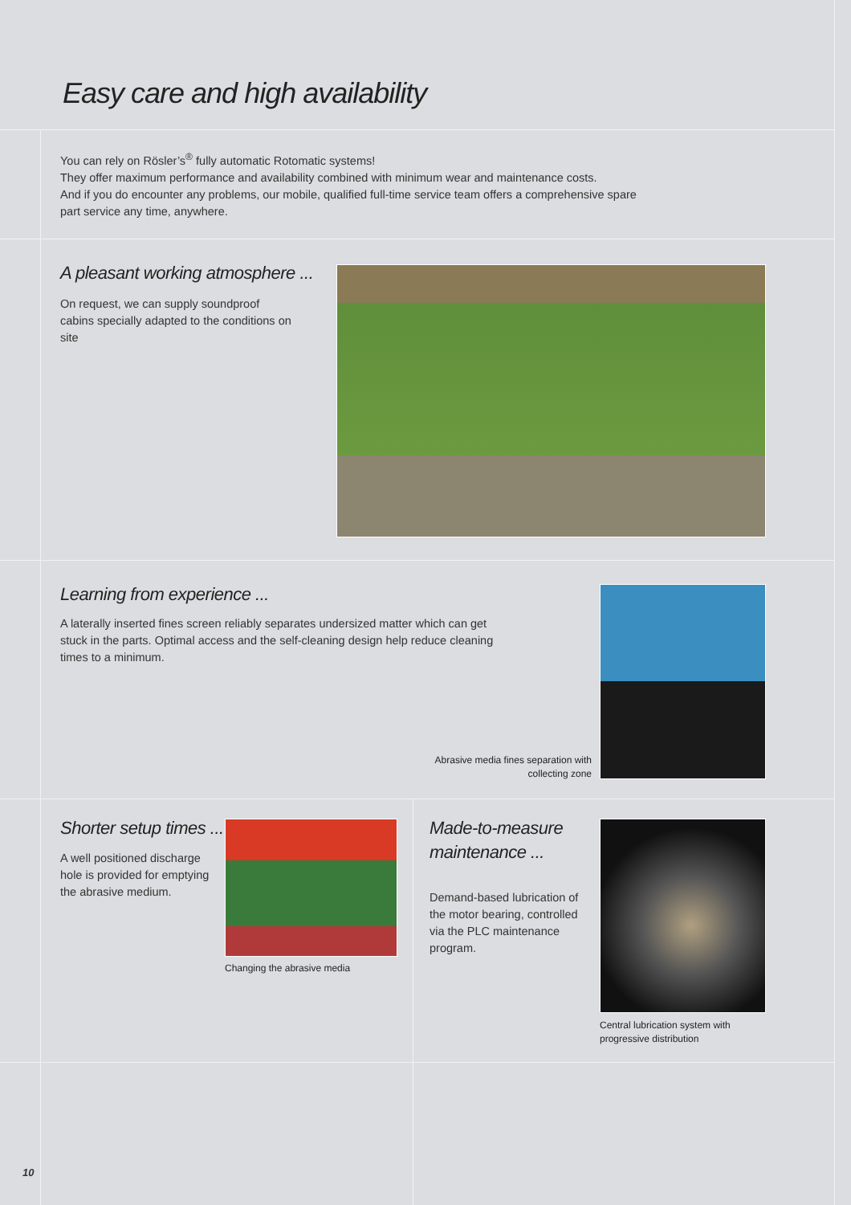Easy care and high availability
You can rely on Rösler’s<sup>®</sup> fully automatic Rotomatic systems!
They offer maximum performance and availability combined with minimum wear and maintenance costs.
And if you do encounter any problems, our mobile, qualified full-time service team offers a comprehensive spare part service any time, anywhere.
A pleasant working atmosphere ...
On request, we can supply soundproof cabins specially adapted to the conditions on site
Learning from experience ...
A laterally inserted fines screen reliably separates undersized matter which can get stuck in the parts. Optimal access and the self-cleaning design help reduce cleaning times to a minimum.
Abrasive media fines separation with collecting zone
Shorter setup times ...
A well positioned discharge hole is provided for emptying the abrasive medium.
Changing the abrasive media
Made-to-measure
maintenance ...
Demand-based lubrication of the motor bearing, controlled via the PLC maintenance program.
Central lubrication system with progressive distribution
10